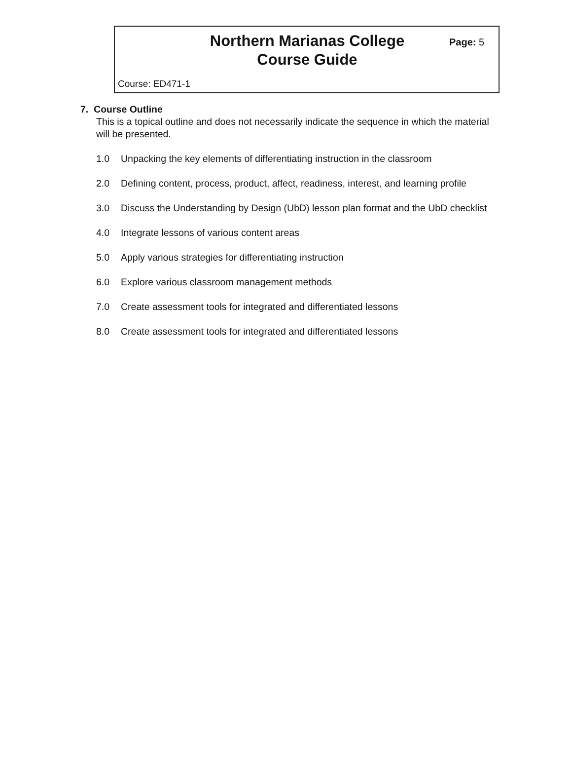Northern Marianas College Course Guide
Page: 5
Course: ED471-1
7. Course Outline
This is a topical outline and does not necessarily indicate the sequence in which the material will be presented.
1.0 Unpacking the key elements of differentiating instruction in the classroom
2.0 Defining content, process, product, affect, readiness, interest, and learning profile
3.0 Discuss the Understanding by Design (UbD) lesson plan format and the UbD checklist
4.0 Integrate lessons of various content areas
5.0 Apply various strategies for differentiating instruction
6.0 Explore various classroom management methods
7.0 Create assessment tools for integrated and differentiated lessons
8.0 Create assessment tools for integrated and differentiated lessons